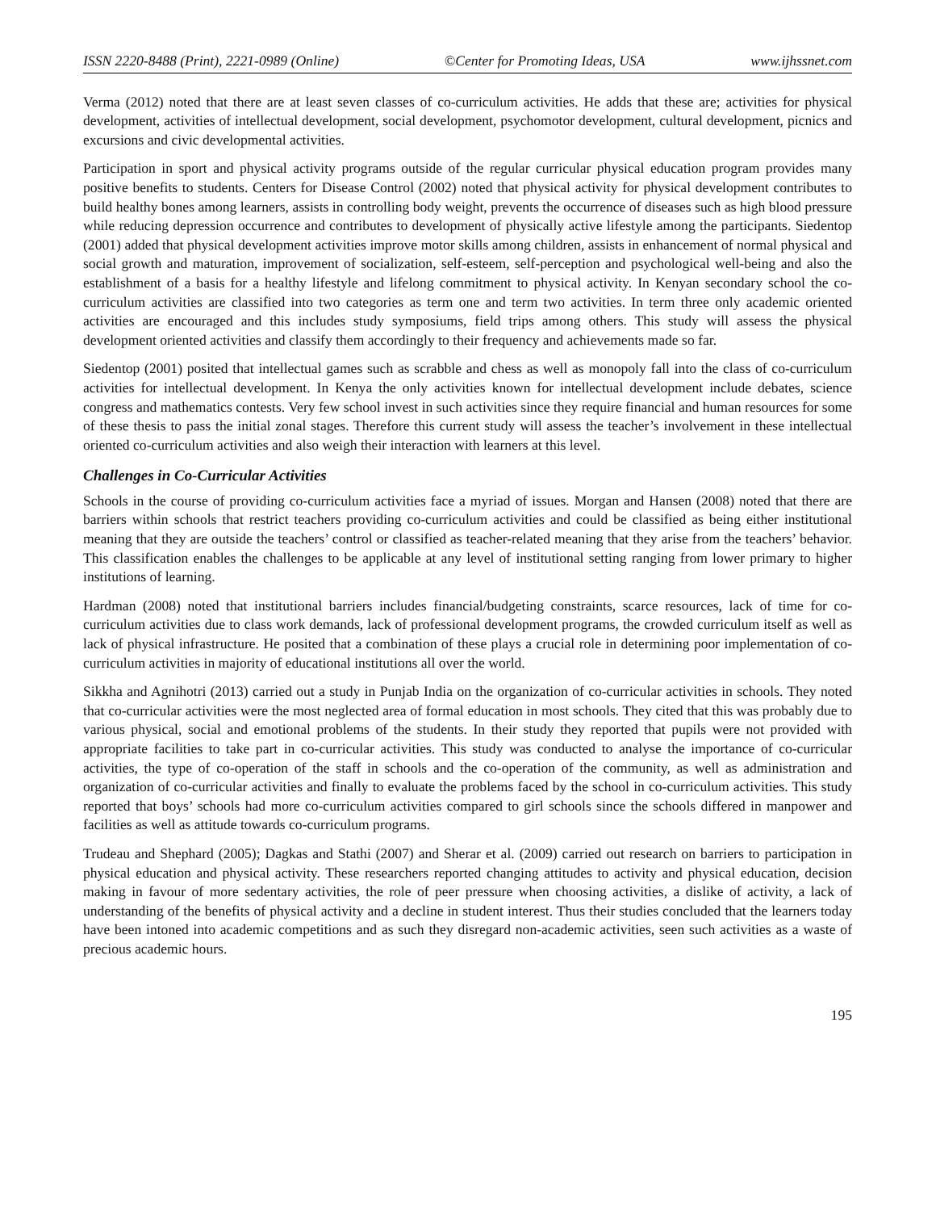ISSN 2220-8488 (Print), 2221-0989 (Online) ©Center for Promoting Ideas, USA www.ijhssnet.com
Verma (2012) noted that there are at least seven classes of co-curriculum activities. He adds that these are; activities for physical development, activities of intellectual development, social development, psychomotor development, cultural development, picnics and excursions and civic developmental activities.
Participation in sport and physical activity programs outside of the regular curricular physical education program provides many positive benefits to students. Centers for Disease Control (2002) noted that physical activity for physical development contributes to build healthy bones among learners, assists in controlling body weight, prevents the occurrence of diseases such as high blood pressure while reducing depression occurrence and contributes to development of physically active lifestyle among the participants. Siedentop (2001) added that physical development activities improve motor skills among children, assists in enhancement of normal physical and social growth and maturation, improvement of socialization, self-esteem, self-perception and psychological well-being and also the establishment of a basis for a healthy lifestyle and lifelong commitment to physical activity. In Kenyan secondary school the co-curriculum activities are classified into two categories as term one and term two activities. In term three only academic oriented activities are encouraged and this includes study symposiums, field trips among others. This study will assess the physical development oriented activities and classify them accordingly to their frequency and achievements made so far.
Siedentop (2001) posited that intellectual games such as scrabble and chess as well as monopoly fall into the class of co-curriculum activities for intellectual development. In Kenya the only activities known for intellectual development include debates, science congress and mathematics contests. Very few school invest in such activities since they require financial and human resources for some of these thesis to pass the initial zonal stages. Therefore this current study will assess the teacher’s involvement in these intellectual oriented co-curriculum activities and also weigh their interaction with learners at this level.
Challenges in Co-Curricular Activities
Schools in the course of providing co-curriculum activities face a myriad of issues. Morgan and Hansen (2008) noted that there are barriers within schools that restrict teachers providing co-curriculum activities and could be classified as being either institutional meaning that they are outside the teachers’ control or classified as teacher-related meaning that they arise from the teachers’ behavior. This classification enables the challenges to be applicable at any level of institutional setting ranging from lower primary to higher institutions of learning.
Hardman (2008) noted that institutional barriers includes financial/budgeting constraints, scarce resources, lack of time for co-curriculum activities due to class work demands, lack of professional development programs, the crowded curriculum itself as well as lack of physical infrastructure. He posited that a combination of these plays a crucial role in determining poor implementation of co-curriculum activities in majority of educational institutions all over the world.
Sikkha and Agnihotri (2013) carried out a study in Punjab India on the organization of co-curricular activities in schools. They noted that co-curricular activities were the most neglected area of formal education in most schools. They cited that this was probably due to various physical, social and emotional problems of the students. In their study they reported that pupils were not provided with appropriate facilities to take part in co-curricular activities. This study was conducted to analyse the importance of co-curricular activities, the type of co-operation of the staff in schools and the co-operation of the community, as well as administration and organization of co-curricular activities and finally to evaluate the problems faced by the school in co-curriculum activities. This study reported that boys’ schools had more co-curriculum activities compared to girl schools since the schools differed in manpower and facilities as well as attitude towards co-curriculum programs.
Trudeau and Shephard (2005); Dagkas and Stathi (2007) and Sherar et al. (2009) carried out research on barriers to participation in physical education and physical activity. These researchers reported changing attitudes to activity and physical education, decision making in favour of more sedentary activities, the role of peer pressure when choosing activities, a dislike of activity, a lack of understanding of the benefits of physical activity and a decline in student interest. Thus their studies concluded that the learners today have been intoned into academic competitions and as such they disregard non-academic activities, seen such activities as a waste of precious academic hours.
195